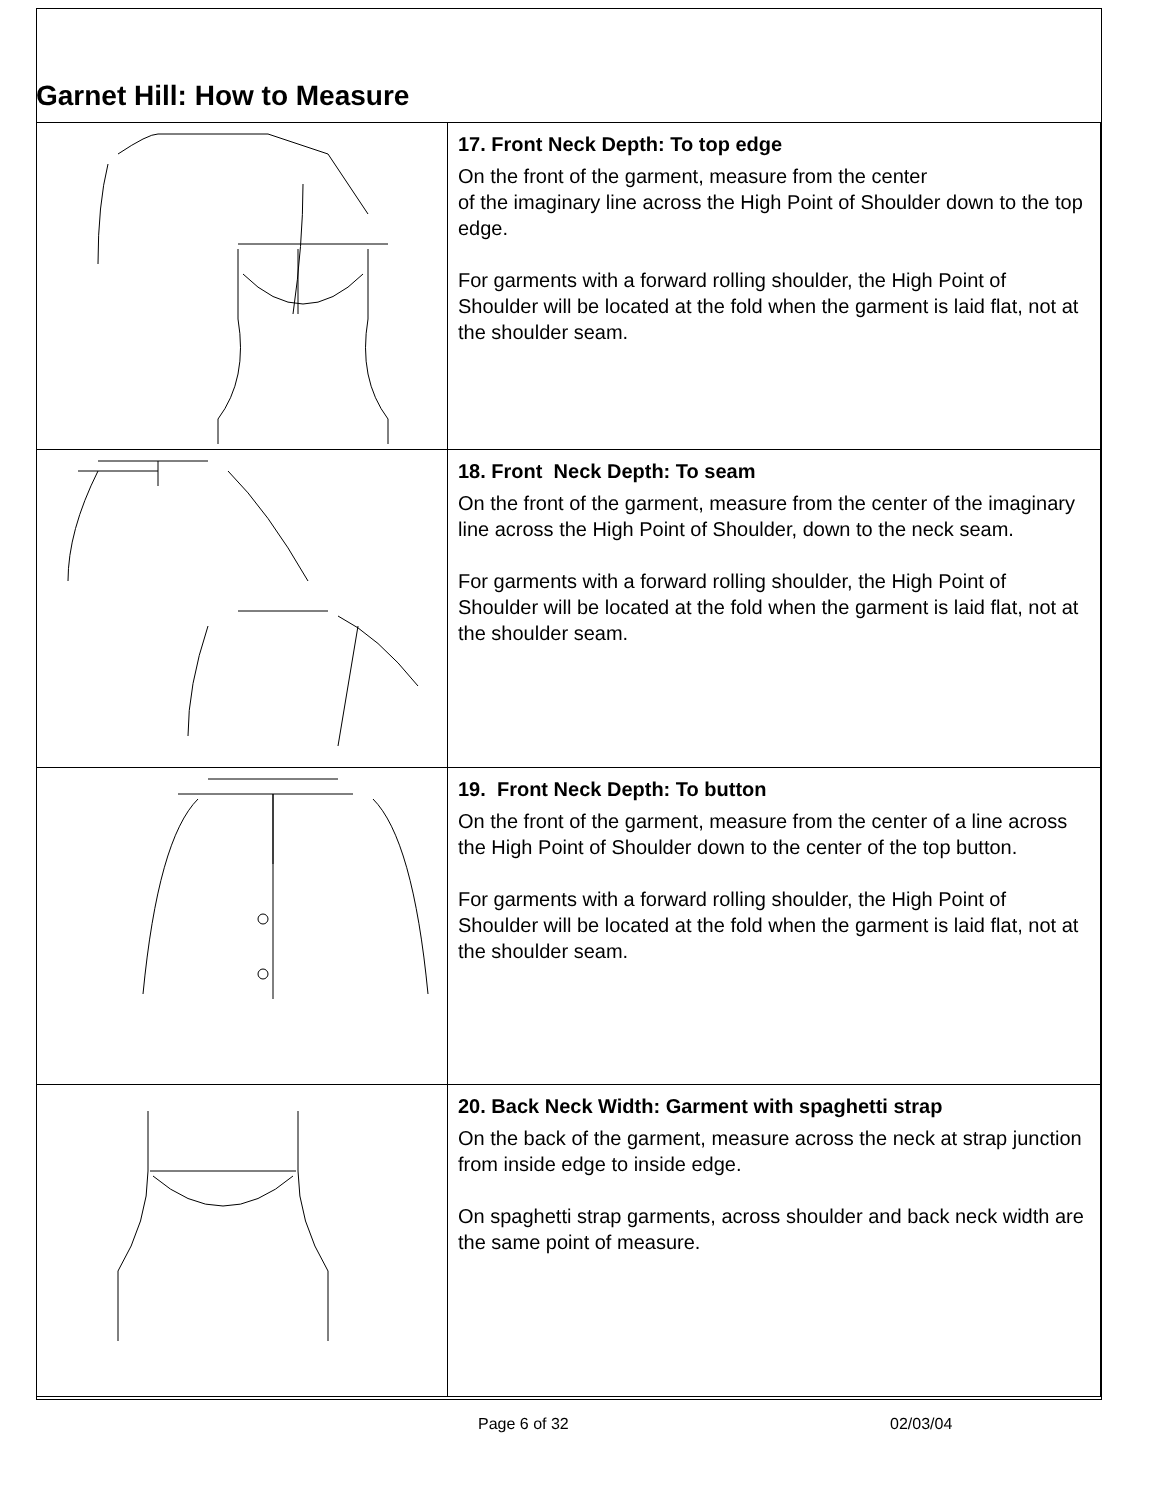Garnet Hill: How to Measure
| | 17. Front Neck Depth: To top edge On the front of the garment, measure from the center of the imaginary line across the High Point of Shoulder down to the top edge. For garments with a forward rolling shoulder, the High Point of Shoulder will be located at the fold when the garment is laid flat, not at the shoulder seam. |
| | 18. Front Neck Depth: To seam On the front of the garment, measure from the center of the imaginary line across the High Point of Shoulder, down to the neck seam. For garments with a forward rolling shoulder, the High Point of Shoulder will be located at the fold when the garment is laid flat, not at the shoulder seam. |
| | 19. Front Neck Depth: To button On the front of the garment, measure from the center of a line across the High Point of Shoulder down to the center of the top button. For garments with a forward rolling shoulder, the High Point of Shoulder will be located at the fold when the garment is laid flat, not at the shoulder seam. |
| | 20. Back Neck Width: Garment with spaghetti strap On the back of the garment, measure across the neck at strap junction from inside edge to inside edge. On spaghetti strap garments, across shoulder and back neck width are the same point of measure. |
Page 6 of 32 02/03/04